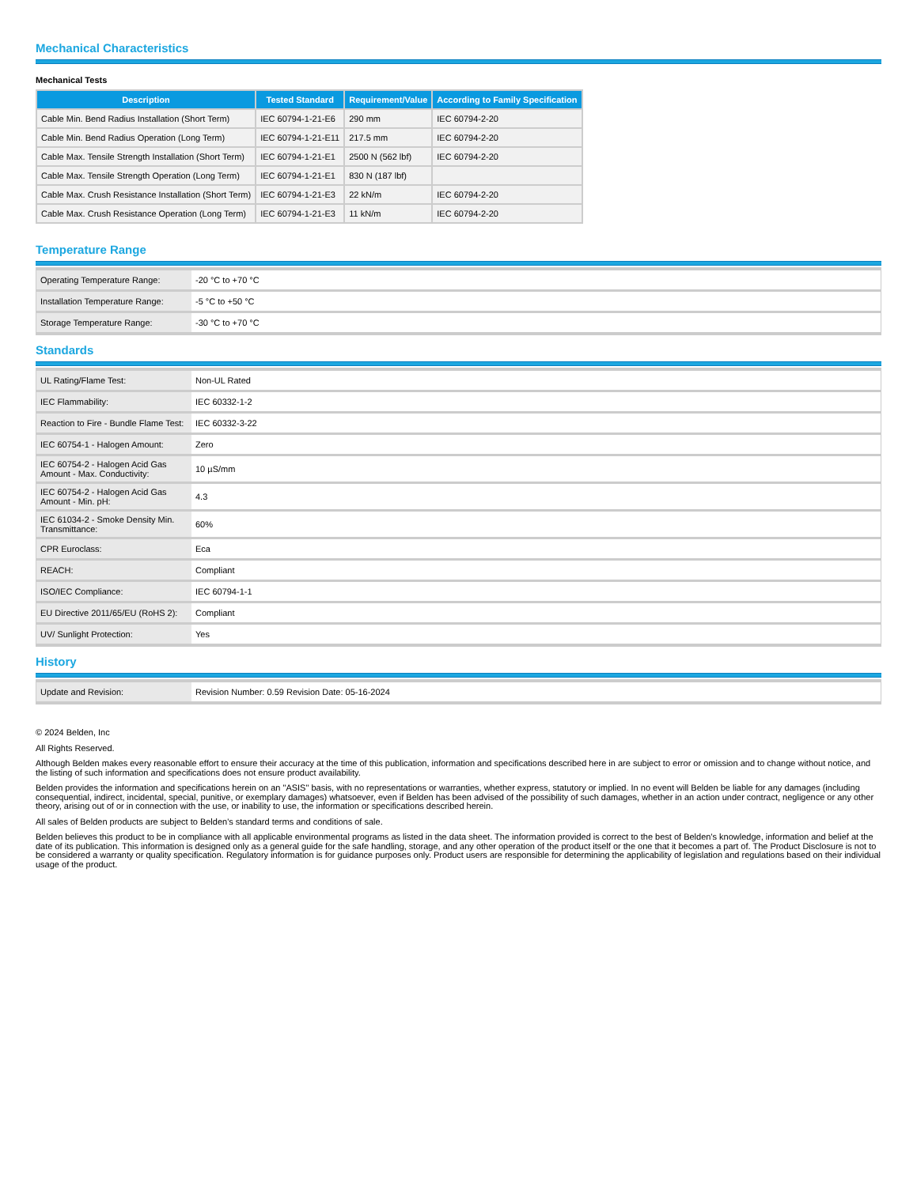Mechanical Characteristics
Mechanical Tests
| Description | Tested Standard | Requirement/Value | According to Family Specification |
| --- | --- | --- | --- |
| Cable Min. Bend Radius Installation (Short Term) | IEC 60794-1-21-E6 | 290 mm | IEC 60794-2-20 |
| Cable Min. Bend Radius Operation (Long Term) | IEC 60794-1-21-E11 | 217.5 mm | IEC 60794-2-20 |
| Cable Max. Tensile Strength Installation (Short Term) | IEC 60794-1-21-E1 | 2500 N (562 lbf) | IEC 60794-2-20 |
| Cable Max. Tensile Strength Operation (Long Term) | IEC 60794-1-21-E1 | 830 N (187 lbf) | |
| Cable Max. Crush Resistance Installation (Short Term) | IEC 60794-1-21-E3 | 22 kN/m | IEC 60794-2-20 |
| Cable Max. Crush Resistance Operation (Long Term) | IEC 60794-1-21-E3 | 11 kN/m | IEC 60794-2-20 |
Temperature Range
| Operating Temperature Range: | -20 °C to +70 °C |
| Installation Temperature Range: | -5 °C to +50 °C |
| Storage Temperature Range: | -30 °C to +70 °C |
Standards
| UL Rating/Flame Test: | Non-UL Rated |
| IEC Flammability: | IEC 60332-1-2 |
| Reaction to Fire - Bundle Flame Test: | IEC 60332-3-22 |
| IEC 60754-1 - Halogen Amount: | Zero |
| IEC 60754-2 - Halogen Acid Gas Amount - Max. Conductivity: | 10 µS/mm |
| IEC 60754-2 - Halogen Acid Gas Amount - Min. pH: | 4.3 |
| IEC 61034-2 - Smoke Density Min. Transmittance: | 60% |
| CPR Euroclass: | Eca |
| REACH: | Compliant |
| ISO/IEC Compliance: | IEC 60794-1-1 |
| EU Directive 2011/65/EU (RoHS 2): | Compliant |
| UV/ Sunlight Protection: | Yes |
History
| Update and Revision: | Revision Number: 0.59 Revision Date: 05-16-2024 |
© 2024 Belden, Inc
All Rights Reserved.
Although Belden makes every reasonable effort to ensure their accuracy at the time of this publication, information and specifications described here in are subject to error or omission and to change without notice, and the listing of such information and specifications does not ensure product availability.
Belden provides the information and specifications herein on an "ASIS" basis, with no representations or warranties, whether express, statutory or implied. In no event will Belden be liable for any damages (including consequential, indirect, incidental, special, punitive, or exemplary damages) whatsoever, even if Belden has been advised of the possibility of such damages, whether in an action under contract, negligence or any other theory, arising out of or in connection with the use, or inability to use, the information or specifications described herein.
All sales of Belden products are subject to Belden's standard terms and conditions of sale.
Belden believes this product to be in compliance with all applicable environmental programs as listed in the data sheet. The information provided is correct to the best of Belden's knowledge, information and belief at the date of its publication. This information is designed only as a general guide for the safe handling, storage, and any other operation of the product itself or the one that it becomes a part of. The Product Disclosure is not to be considered a warranty or quality specification. Regulatory information is for guidance purposes only. Product users are responsible for determining the applicability of legislation and regulations based on their individual usage of the product.